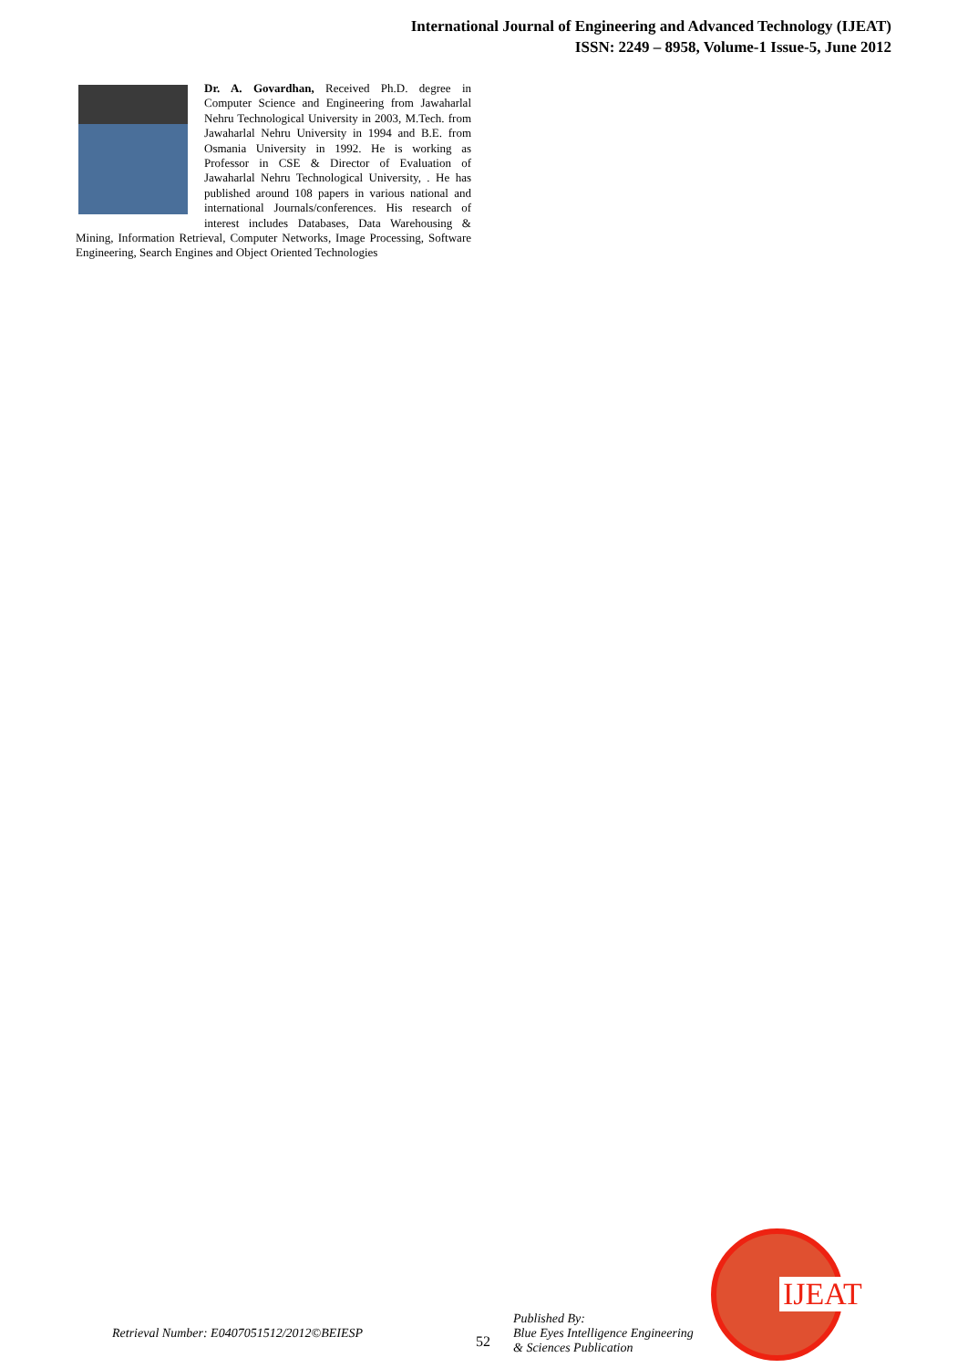International Journal of Engineering and Advanced Technology (IJEAT)
ISSN: 2249 – 8958, Volume-1 Issue-5, June 2012
Dr. A. Govardhan, Received Ph.D. degree in Computer Science and Engineering from Jawaharlal Nehru Technological University in 2003, M.Tech. from Jawaharlal Nehru University in 1994 and B.E. from Osmania University in 1992. He is working as Professor in CSE & Director of Evaluation of Jawaharlal Nehru Technological University, . He has published around 108 papers in various national and international Journals/conferences. His research of interest includes Databases, Data Warehousing & Mining, Information Retrieval, Computer Networks, Image Processing, Software Engineering, Search Engines and Object Oriented Technologies
Retrieval Number: E0407051512/2012©BEIESP
52
Published By:
Blue Eyes Intelligence Engineering
& Sciences Publication
IJEAT